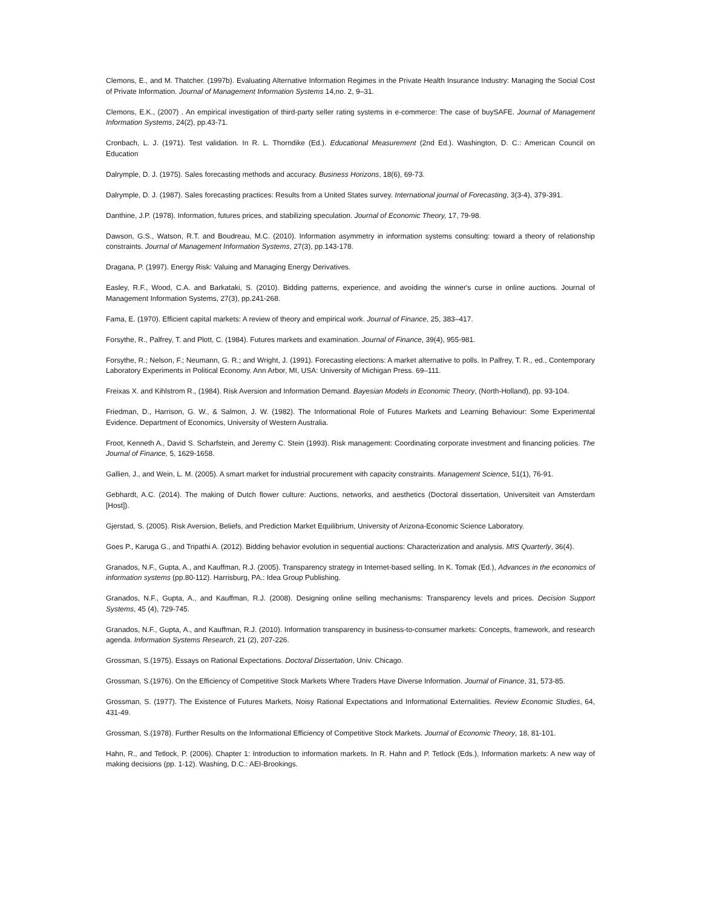Clemons, E., and M. Thatcher. (1997b). Evaluating Alternative Information Regimes in the Private Health Insurance Industry: Managing the Social Cost of Private Information. Journal of Management Information Systems 14,no. 2, 9–31.
Clemons, E.K., (2007) . An empirical investigation of third-party seller rating systems in e-commerce: The case of buySAFE. Journal of Management Information Systems, 24(2), pp.43-71.
Cronbach, L. J. (1971). Test validation. In R. L. Thorndike (Ed.). Educational Measurement (2nd Ed.). Washington, D. C.: American Council on Education
Dalrymple, D. J. (1975). Sales forecasting methods and accuracy. Business Horizons, 18(6), 69-73.
Dalrymple, D. J. (1987). Sales forecasting practices: Results from a United States survey. International journal of Forecasting, 3(3-4), 379-391.
Danthine, J.P. (1978). Information, futures prices, and stabilizing speculation. Journal of Economic Theory, 17, 79-98.
Dawson, G.S., Watson, R.T. and Boudreau, M.C. (2010). Information asymmetry in information systems consulting: toward a theory of relationship constraints. Journal of Management Information Systems, 27(3), pp.143-178.
Dragana, P. (1997). Energy Risk: Valuing and Managing Energy Derivatives.
Easley, R.F., Wood, C.A. and Barkataki, S. (2010). Bidding patterns, experience, and avoiding the winner's curse in online auctions. Journal of Management Information Systems, 27(3), pp.241-268.
Fama, E. (1970). Efficient capital markets: A review of theory and empirical work. Journal of Finance, 25, 383–417.
Forsythe, R., Palfrey, T. and Plott, C. (1984). Futures markets and examination. Journal of Finance, 39(4), 955-981.
Forsythe, R.; Nelson, F.; Neumann, G. R.; and Wright, J. (1991). Forecasting elections: A market alternative to polls. In Palfrey, T. R., ed., Contemporary Laboratory Experiments in Political Economy. Ann Arbor, MI, USA: University of Michigan Press. 69–111.
Freixas X. and Kihlstrom R., (1984). Risk Aversion and Information Demand. Bayesian Models in Economic Theory, (North-Holland), pp. 93-104.
Friedman, D., Harrison, G. W., & Salmon, J. W. (1982). The Informational Role of Futures Markets and Learning Behaviour: Some Experimental Evidence. Department of Economics, University of Western Australia.
Froot, Kenneth A., David S. Scharfstein, and Jeremy C. Stein (1993). Risk management: Coordinating corporate investment and financing policies. The Journal of Finance, 5, 1629-1658.
Gallien, J., and Wein, L. M. (2005). A smart market for industrial procurement with capacity constraints. Management Science, 51(1), 76-91.
Gebhardt, A.C. (2014). The making of Dutch flower culture: Auctions, networks, and aesthetics (Doctoral dissertation, Universiteit van Amsterdam [Host]).
Gjerstad, S. (2005). Risk Aversion, Beliefs, and Prediction Market Equilibrium, University of Arizona-Economic Science Laboratory.
Goes P., Karuga G., and Tripathi A. (2012). Bidding behavior evolution in sequential auctions: Characterization and analysis. MIS Quarterly, 36(4).
Granados, N.F., Gupta, A., and Kauffman, R.J. (2005). Transparency strategy in Internet-based selling. In K. Tomak (Ed.), Advances in the economics of information systems (pp.80-112). Harrisburg, PA.: Idea Group Publishing.
Granados, N.F., Gupta, A., and Kauffman, R.J. (2008). Designing online selling mechanisms: Transparency levels and prices. Decision Support Systems, 45 (4), 729-745.
Granados, N.F., Gupta, A., and Kauffman, R.J. (2010). Information transparency in business-to-consumer markets: Concepts, framework, and research agenda. Information Systems Research, 21 (2), 207-226.
Grossman, S.(1975). Essays on Rational Expectations. Doctoral Dissertation, Univ. Chicago.
Grossman, S.(1976). On the Efficiency of Competitive Stock Markets Where Traders Have Diverse Information. Journal of Finance, 31, 573-85.
Grossman, S. (1977). The Existence of Futures Markets, Noisy Rational Expectations and Informational Externalities. Review Economic Studies, 64, 431-49.
Grossman, S.(1978). Further Results on the Informational Efficiency of Competitive Stock Markets. Journal of Economic Theory, 18, 81-101.
Hahn, R., and Tetlock, P. (2006). Chapter 1: Introduction to information markets. In R. Hahn and P. Tetlock (Eds.), Information markets: A new way of making decisions (pp. 1-12). Washing, D.C.: AEI-Brookings.